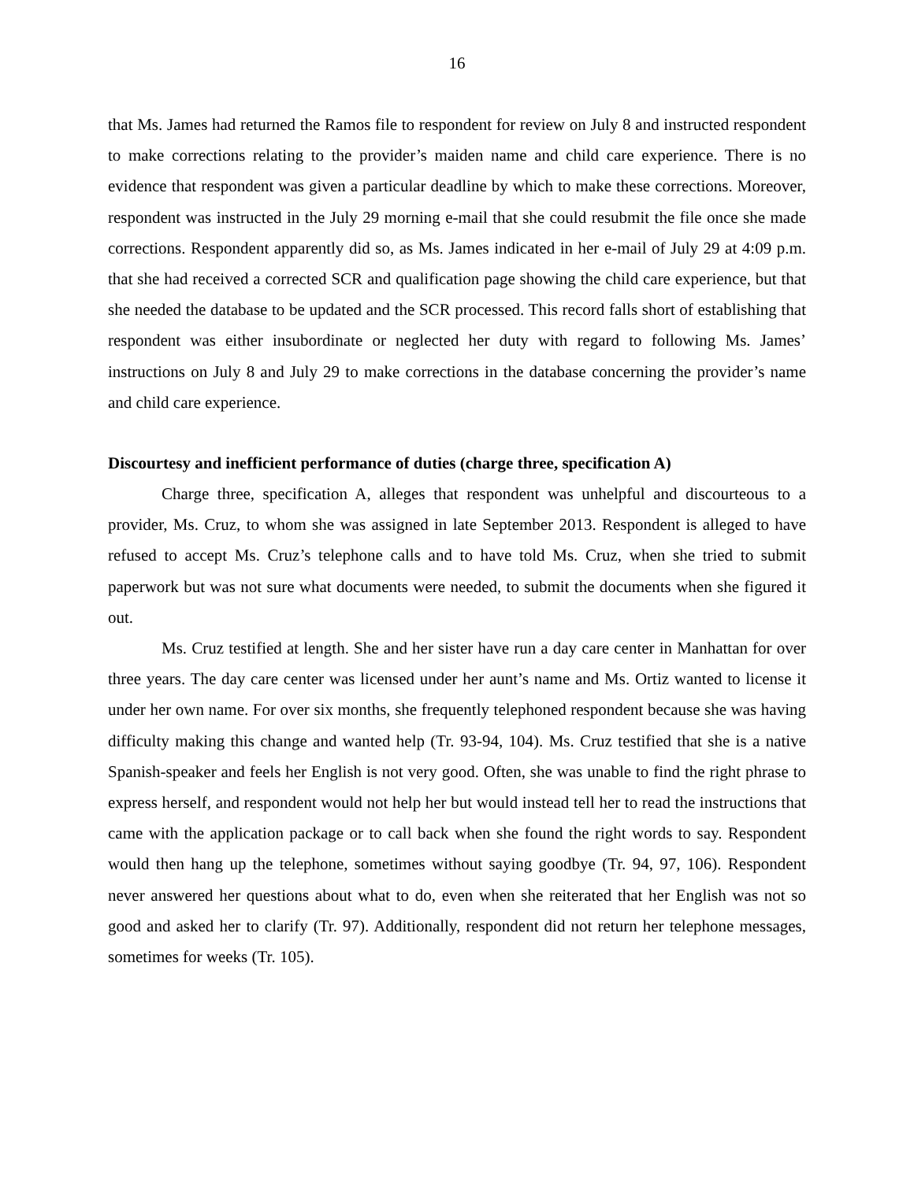16
that Ms. James had returned the Ramos file to respondent for review on July 8 and instructed respondent to make corrections relating to the provider’s maiden name and child care experience. There is no evidence that respondent was given a particular deadline by which to make these corrections. Moreover, respondent was instructed in the July 29 morning e-mail that she could resubmit the file once she made corrections. Respondent apparently did so, as Ms. James indicated in her e-mail of July 29 at 4:09 p.m. that she had received a corrected SCR and qualification page showing the child care experience, but that she needed the database to be updated and the SCR processed. This record falls short of establishing that respondent was either insubordinate or neglected her duty with regard to following Ms. James’ instructions on July 8 and July 29 to make corrections in the database concerning the provider’s name and child care experience.
Discourtesy and inefficient performance of duties (charge three, specification A)
Charge three, specification A, alleges that respondent was unhelpful and discourteous to a provider, Ms. Cruz, to whom she was assigned in late September 2013. Respondent is alleged to have refused to accept Ms. Cruz’s telephone calls and to have told Ms. Cruz, when she tried to submit paperwork but was not sure what documents were needed, to submit the documents when she figured it out.
Ms. Cruz testified at length. She and her sister have run a day care center in Manhattan for over three years. The day care center was licensed under her aunt’s name and Ms. Ortiz wanted to license it under her own name. For over six months, she frequently telephoned respondent because she was having difficulty making this change and wanted help (Tr. 93-94, 104). Ms. Cruz testified that she is a native Spanish-speaker and feels her English is not very good. Often, she was unable to find the right phrase to express herself, and respondent would not help her but would instead tell her to read the instructions that came with the application package or to call back when she found the right words to say. Respondent would then hang up the telephone, sometimes without saying goodbye (Tr. 94, 97, 106). Respondent never answered her questions about what to do, even when she reiterated that her English was not so good and asked her to clarify (Tr. 97). Additionally, respondent did not return her telephone messages, sometimes for weeks (Tr. 105).